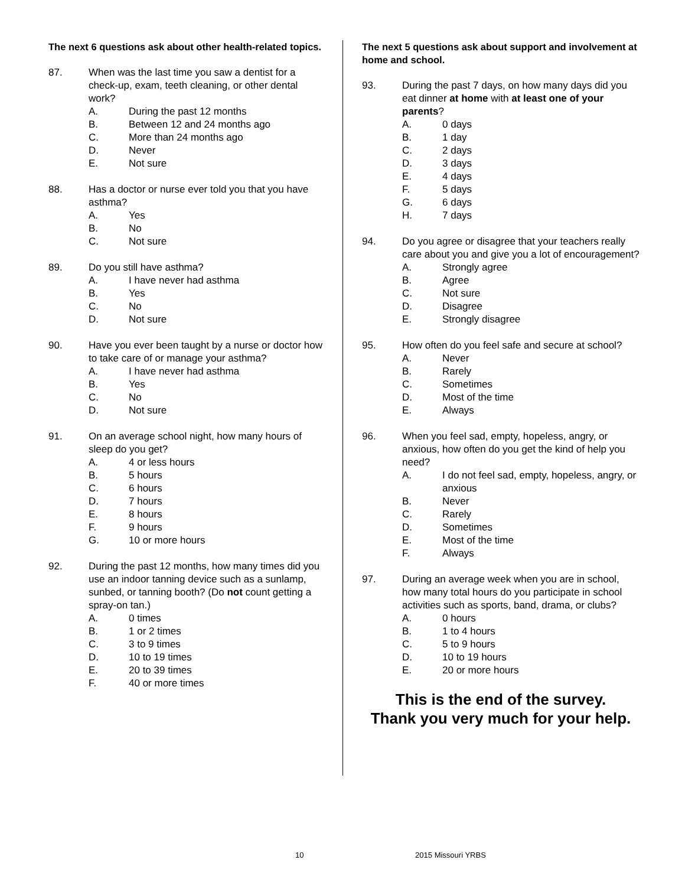The next 6 questions ask about other health-related topics.
87. When was the last time you saw a dentist for a check-up, exam, teeth cleaning, or other dental work?
A. During the past 12 months
B. Between 12 and 24 months ago
C. More than 24 months ago
D. Never
E. Not sure
88. Has a doctor or nurse ever told you that you have asthma?
A. Yes
B. No
C. Not sure
89. Do you still have asthma?
A. I have never had asthma
B. Yes
C. No
D. Not sure
90. Have you ever been taught by a nurse or doctor how to take care of or manage your asthma?
A. I have never had asthma
B. Yes
C. No
D. Not sure
91. On an average school night, how many hours of sleep do you get?
A. 4 or less hours
B. 5 hours
C. 6 hours
D. 7 hours
E. 8 hours
F. 9 hours
G. 10 or more hours
92. During the past 12 months, how many times did you use an indoor tanning device such as a sunlamp, sunbed, or tanning booth? (Do not count getting a spray-on tan.)
A. 0 times
B. 1 or 2 times
C. 3 to 9 times
D. 10 to 19 times
E. 20 to 39 times
F. 40 or more times
The next 5 questions ask about support and involvement at home and school.
93. During the past 7 days, on how many days did you eat dinner at home with at least one of your parents?
A. 0 days
B. 1 day
C. 2 days
D. 3 days
E. 4 days
F. 5 days
G. 6 days
H. 7 days
94. Do you agree or disagree that your teachers really care about you and give you a lot of encouragement?
A. Strongly agree
B. Agree
C. Not sure
D. Disagree
E. Strongly disagree
95. How often do you feel safe and secure at school?
A. Never
B. Rarely
C. Sometimes
D. Most of the time
E. Always
96. When you feel sad, empty, hopeless, angry, or anxious, how often do you get the kind of help you need?
A. I do not feel sad, empty, hopeless, angry, or anxious
B. Never
C. Rarely
D. Sometimes
E. Most of the time
F. Always
97. During an average week when you are in school, how many total hours do you participate in school activities such as sports, band, drama, or clubs?
A. 0 hours
B. 1 to 4 hours
C. 5 to 9 hours
D. 10 to 19 hours
E. 20 or more hours
This is the end of the survey.
Thank you very much for your help.
10 2015 Missouri YRBS